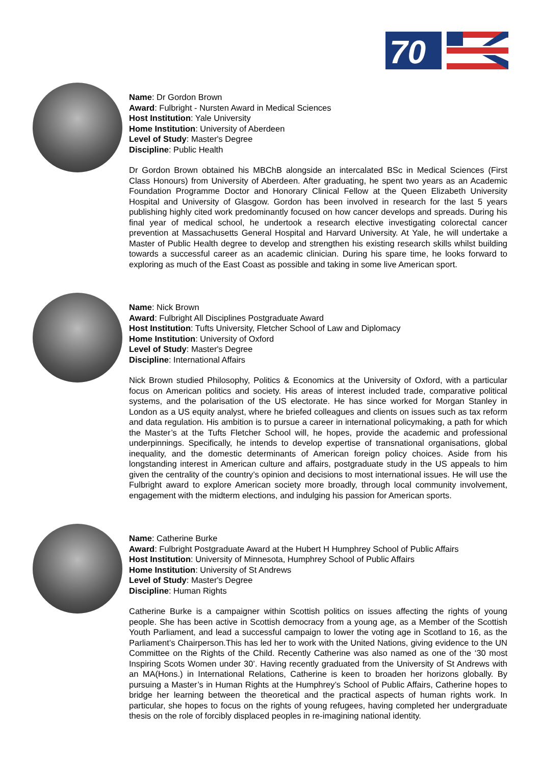70
Name: Dr Gordon Brown
Award: Fulbright - Nursten Award in Medical Sciences
Host Institution: Yale University
Home Institution: University of Aberdeen
Level of Study: Master's Degree
Discipline: Public Health
Dr Gordon Brown obtained his MBChB alongside an intercalated BSc in Medical Sciences (First Class Honours) from University of Aberdeen. After graduating, he spent two years as an Academic Foundation Programme Doctor and Honorary Clinical Fellow at the Queen Elizabeth University Hospital and University of Glasgow. Gordon has been involved in research for the last 5 years publishing highly cited work predominantly focused on how cancer develops and spreads. During his final year of medical school, he undertook a research elective investigating colorectal cancer prevention at Massachusetts General Hospital and Harvard University. At Yale, he will undertake a Master of Public Health degree to develop and strengthen his existing research skills whilst building towards a successful career as an academic clinician. During his spare time, he looks forward to exploring as much of the East Coast as possible and taking in some live American sport.
Name: Nick Brown
Award: Fulbright All Disciplines Postgraduate Award
Host Institution: Tufts University, Fletcher School of Law and Diplomacy
Home Institution: University of Oxford
Level of Study: Master's Degree
Discipline: International Affairs
Nick Brown studied Philosophy, Politics & Economics at the University of Oxford, with a particular focus on American politics and society. His areas of interest included trade, comparative political systems, and the polarisation of the US electorate. He has since worked for Morgan Stanley in London as a US equity analyst, where he briefed colleagues and clients on issues such as tax reform and data regulation. His ambition is to pursue a career in international policymaking, a path for which the Master’s at the Tufts Fletcher School will, he hopes, provide the academic and professional underpinnings. Specifically, he intends to develop expertise of transnational organisations, global inequality, and the domestic determinants of American foreign policy choices. Aside from his longstanding interest in American culture and affairs, postgraduate study in the US appeals to him given the centrality of the country’s opinion and decisions to most international issues. He will use the Fulbright award to explore American society more broadly, through local community involvement, engagement with the midterm elections, and indulging his passion for American sports.
Name: Catherine Burke
Award: Fulbright Postgraduate Award at the Hubert H Humphrey School of Public Affairs
Host Institution: University of Minnesota, Humphrey School of Public Affairs
Home Institution: University of St Andrews
Level of Study: Master's Degree
Discipline: Human Rights
Catherine Burke is a campaigner within Scottish politics on issues affecting the rights of young people. She has been active in Scottish democracy from a young age, as a Member of the Scottish Youth Parliament, and lead a successful campaign to lower the voting age in Scotland to 16, as the Parliament’s Chairperson.This has led her to work with the United Nations, giving evidence to the UN Committee on the Rights of the Child. Recently Catherine was also named as one of the ‘30 most Inspiring Scots Women under 30’. Having recently graduated from the University of St Andrews with an MA(Hons.) in International Relations, Catherine is keen to broaden her horizons globally. By pursuing a Master’s in Human Rights at the Humphrey’s School of Public Affairs, Catherine hopes to bridge her learning between the theoretical and the practical aspects of human rights work. In particular, she hopes to focus on the rights of young refugees, having completed her undergraduate thesis on the role of forcibly displaced peoples in re-imagining national identity.